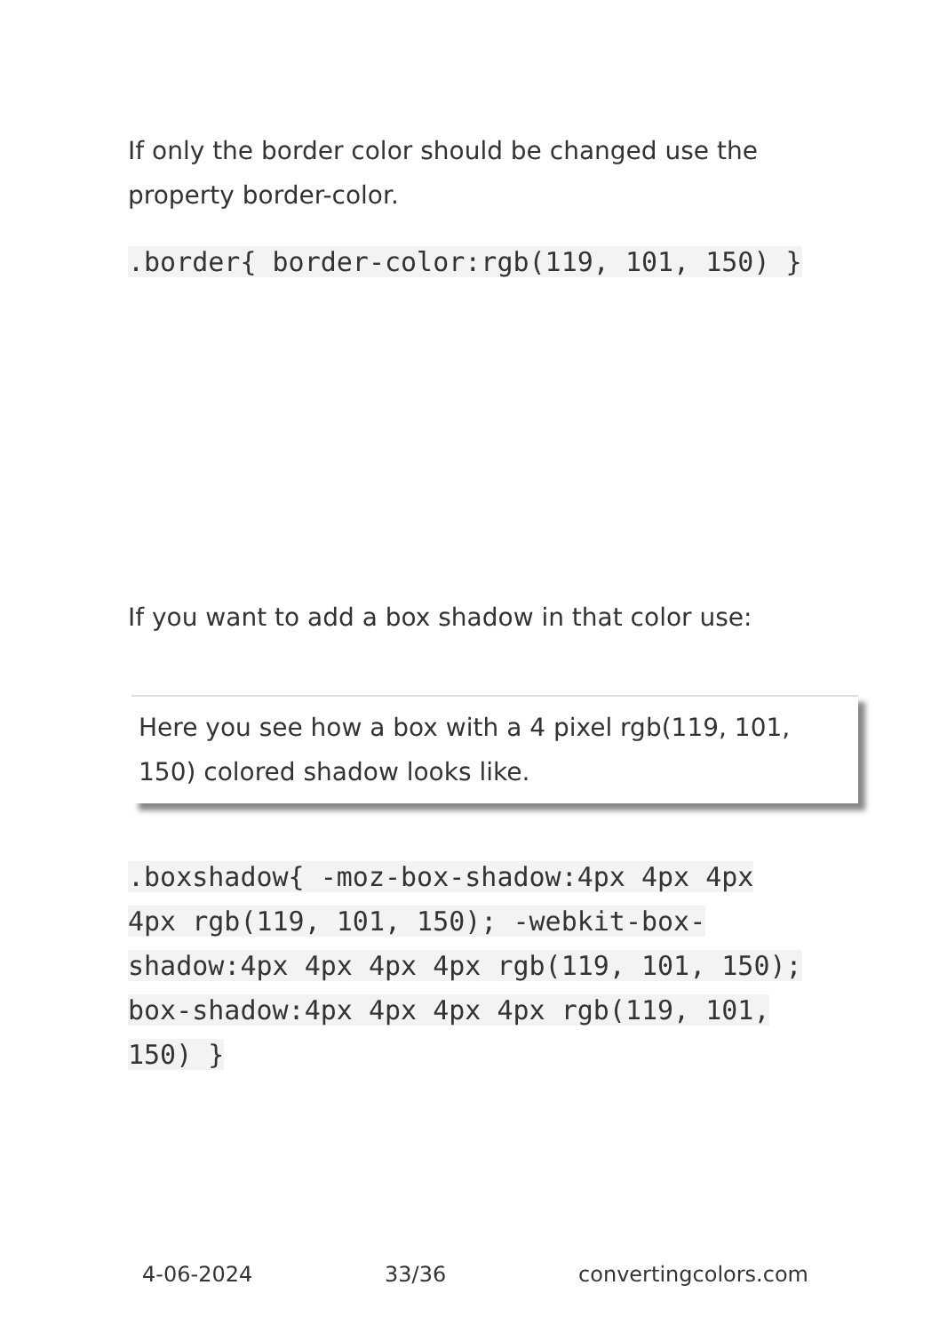If only the border color should be changed use the property border-color.
.border{ border-color:rgb(119, 101, 150) }
If you want to add a box shadow in that color use:
Here you see how a box with a 4 pixel rgb(119, 101, 150) colored shadow looks like.
.boxshadow{ -moz-box-shadow:4px 4px 4px 4px rgb(119, 101, 150); -webkit-box-shadow:4px 4px 4px 4px rgb(119, 101, 150); box-shadow:4px 4px 4px 4px rgb(119, 101, 150) }
4-06-2024 33/36 convertingcolors.com